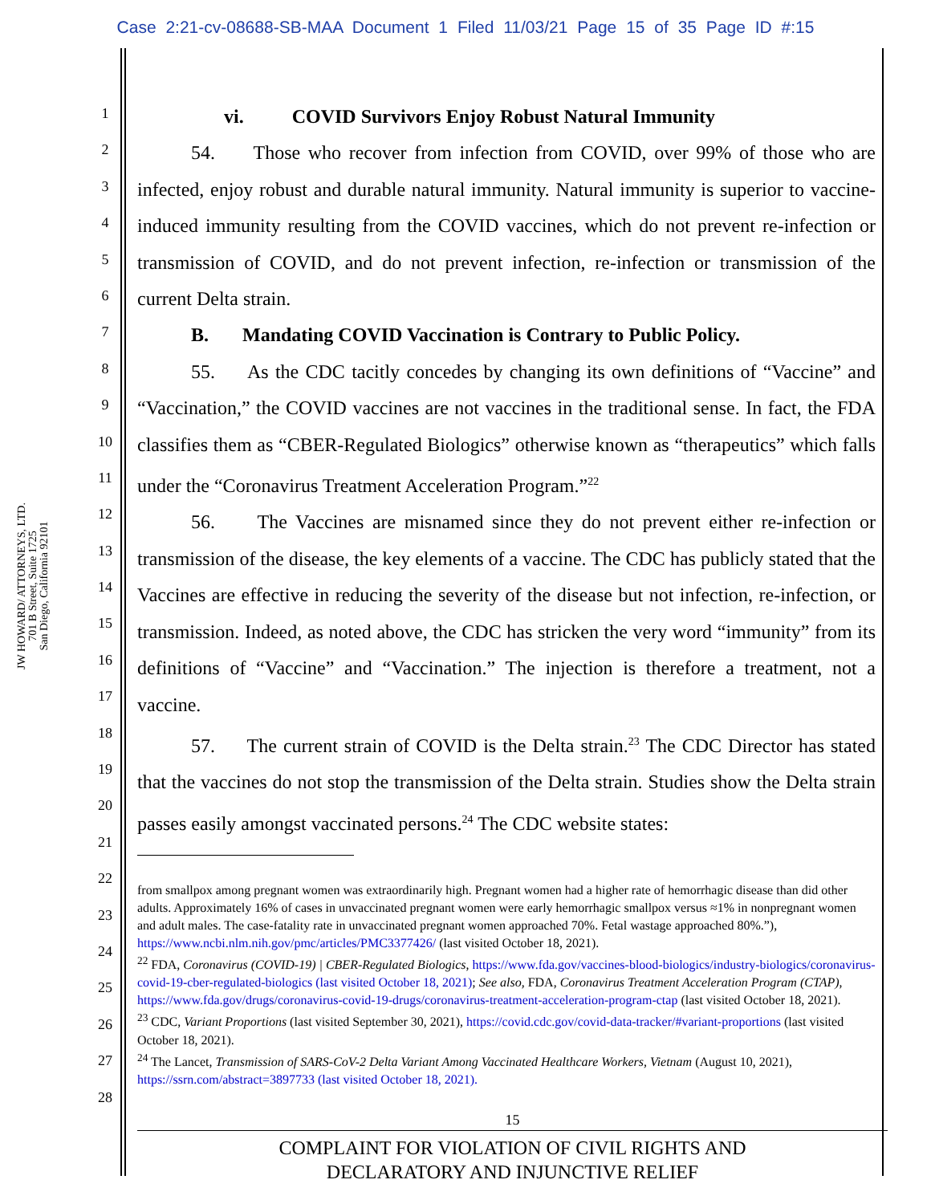Case 2:21-cv-08688-SB-MAA Document 1 Filed 11/03/21 Page 15 of 35 Page ID #:15
JW HOWARD/ ATTORNEYS, LTD.
701 B Street, Suite 1725
San Diego, California 92101
1
2
3
4
5
6
7
8
9
10
11
12
13
14
15
16
17
18
19
20
21
22
23
24
25
26
27
28
vi. COVID Survivors Enjoy Robust Natural Immunity
54. Those who recover from infection from COVID, over 99% of those who are infected, enjoy robust and durable natural immunity. Natural immunity is superior to vaccine-induced immunity resulting from the COVID vaccines, which do not prevent re-infection or transmission of COVID, and do not prevent infection, re-infection or transmission of the current Delta strain.
B. Mandating COVID Vaccination is Contrary to Public Policy.
55. As the CDC tacitly concedes by changing its own definitions of “Vaccine” and “Vaccination,” the COVID vaccines are not vaccines in the traditional sense. In fact, the FDA classifies them as “CBER-Regulated Biologics” otherwise known as “therapeutics” which falls under the “Coronavirus Treatment Acceleration Program.”<sup>22</sup>
56. The Vaccines are misnamed since they do not prevent either re-infection or transmission of the disease, the key elements of a vaccine. The CDC has publicly stated that the Vaccines are effective in reducing the severity of the disease but not infection, re-infection, or transmission. Indeed, as noted above, the CDC has stricken the very word “immunity” from its definitions of “Vaccine” and “Vaccination.” The injection is therefore a treatment, not a vaccine.
57. The current strain of COVID is the Delta strain.<sup>23</sup> The CDC Director has stated that the vaccines do not stop the transmission of the Delta strain. Studies show the Delta strain passes easily amongst vaccinated persons.<sup>24</sup> The CDC website states:
from smallpox among pregnant women was extraordinarily high. Pregnant women had a higher rate of hemorrhagic disease than did other adults. Approximately 16% of cases in unvaccinated pregnant women were early hemorrhagic smallpox versus ≈1% in nonpregnant women and adult males. The case-fatality rate in unvaccinated pregnant women approached 70%. Fetal wastage approached 80%.”), https://www.ncbi.nlm.nih.gov/pmc/articles/PMC3377426/ (last visited October 18, 2021).
<sup>22</sup> FDA, Coronavirus (COVID-19) | CBER-Regulated Biologics, https://www.fda.gov/vaccines-blood-biologics/industry-biologics/coronavirus-covid-19-cber-regulated-biologics (last visited October 18, 2021); See also, FDA, Coronavirus Treatment Acceleration Program (CTAP), https://www.fda.gov/drugs/coronavirus-covid-19-drugs/coronavirus-treatment-acceleration-program-ctap (last visited October 18, 2021).
<sup>23</sup> CDC, Variant Proportions (last visited September 30, 2021), https://covid.cdc.gov/covid-data-tracker/#variant-proportions (last visited October 18, 2021).
<sup>24</sup> The Lancet, Transmission of SARS-CoV-2 Delta Variant Among Vaccinated Healthcare Workers, Vietnam (August 10, 2021), https://ssrn.com/abstract=3897733 (last visited October 18, 2021).
15
COMPLAINT FOR VIOLATION OF CIVIL RIGHTS AND
DECLARATORY AND INJUNCTIVE RELIEF